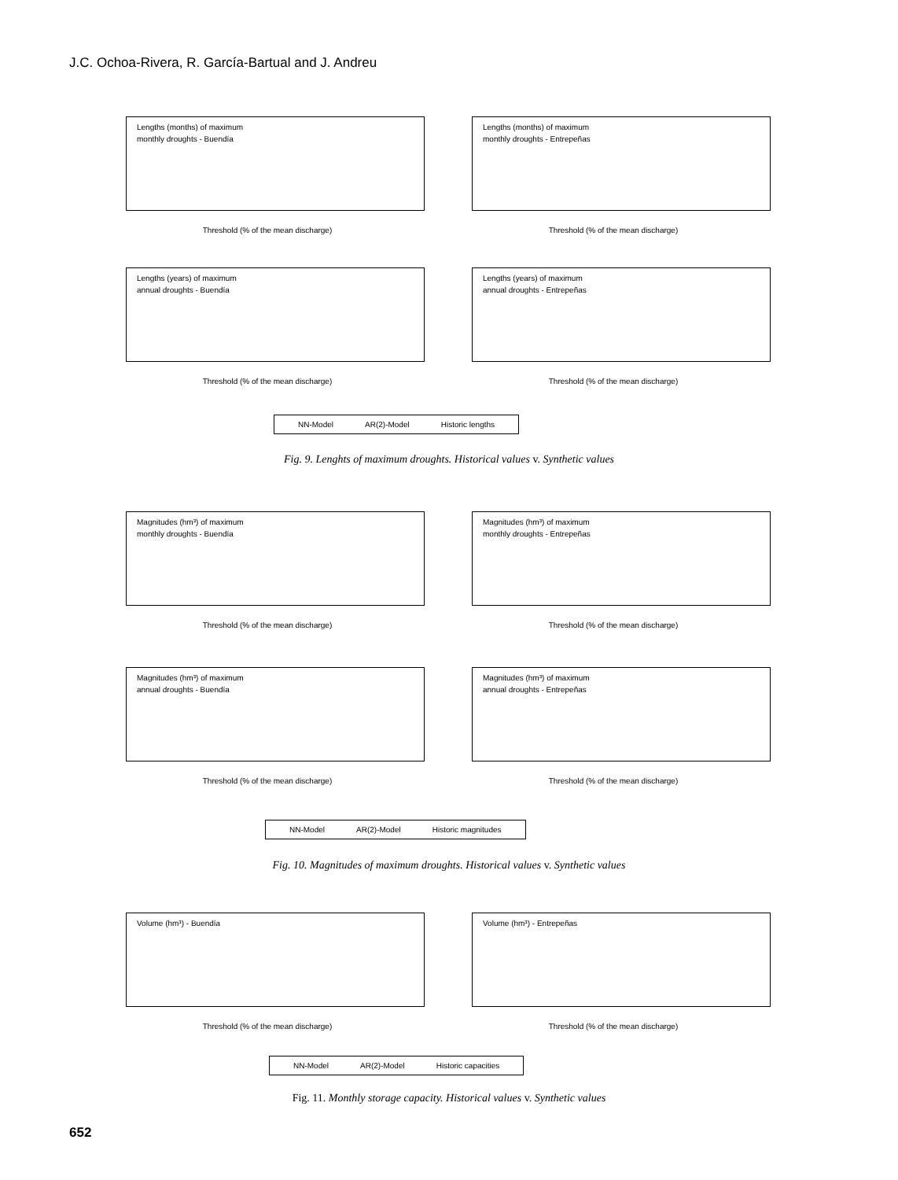J.C. Ochoa-Rivera, R. García-Bartual and J. Andreu
Lengths (months) of maximum
monthly droughts - Buendía
Threshold (% of the mean discharge)
Lengths (months) of maximum
monthly droughts - Entrepeñas
Threshold (% of the mean discharge)
Lengths (years) of maximum
annual droughts - Buendía
Threshold (% of the mean discharge)
Lengths (years) of maximum
annual droughts - Entrepeñas
Threshold (% of the mean discharge)
NN-Model AR(2)-Model Historic lengths
Fig. 9. Lenghts of maximum droughts. Historical values v. Synthetic values
Magnitudes (hm³) of maximum
monthly droughts - Buendía
Threshold (% of the mean discharge)
Magnitudes (hm³) of maximum
monthly droughts - Entrepeñas
Threshold (% of the mean discharge)
Magnitudes (hm³) of maximum
annual droughts - Buendía
Threshold (% of the mean discharge)
Magnitudes (hm³) of maximum
annual droughts - Entrepeñas
Threshold (% of the mean discharge)
NN-Model AR(2)-Model Historic magnitudes
Fig. 10. Magnitudes of maximum droughts. Historical values v. Synthetic values
Volume (hm³) - Buendía
Threshold (% of the mean discharge)
Volume (hm³) - Entrepeñas
Threshold (% of the mean discharge)
NN-Model AR(2)-Model Historic capacities
Fig. 11. Monthly storage capacity. Historical values v. Synthetic values
652